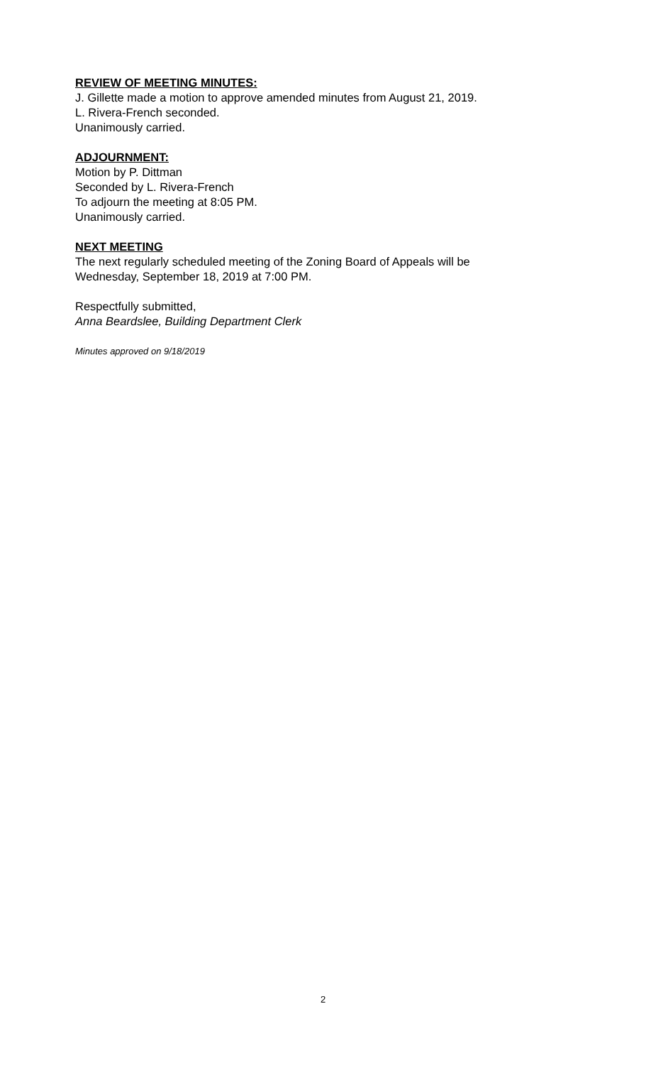REVIEW OF MEETING MINUTES:
J. Gillette made a motion to approve amended minutes from August 21, 2019.
L. Rivera-French seconded.
Unanimously carried.
ADJOURNMENT:
Motion by P. Dittman
Seconded by L. Rivera-French
To adjourn the meeting at 8:05 PM.
Unanimously carried.
NEXT MEETING
The next regularly scheduled meeting of the Zoning Board of Appeals will be
Wednesday, September 18, 2019 at 7:00 PM.
Respectfully submitted,
Anna Beardslee, Building Department Clerk
Minutes approved on 9/18/2019
2